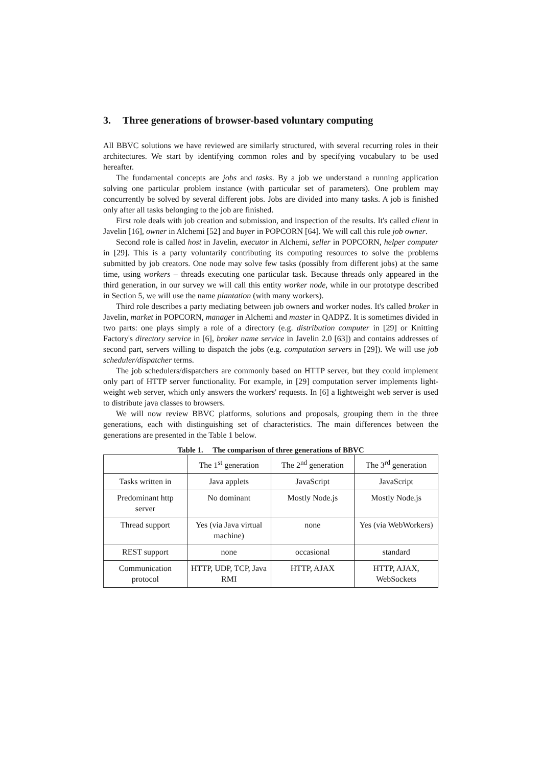3. Three generations of browser-based voluntary computing
All BBVC solutions we have reviewed are similarly structured, with several recurring roles in their architectures. We start by identifying common roles and by specifying vocabulary to be used hereafter.
The fundamental concepts are jobs and tasks. By a job we understand a running application solving one particular problem instance (with particular set of parameters). One problem may concurrently be solved by several different jobs. Jobs are divided into many tasks. A job is finished only after all tasks belonging to the job are finished.
First role deals with job creation and submission, and inspection of the results. It's called client in Javelin [16], owner in Alchemi [52] and buyer in POPCORN [64]. We will call this role job owner.
Second role is called host in Javelin, executor in Alchemi, seller in POPCORN, helper computer in [29]. This is a party voluntarily contributing its computing resources to solve the problems submitted by job creators. One node may solve few tasks (possibly from different jobs) at the same time, using workers – threads executing one particular task. Because threads only appeared in the third generation, in our survey we will call this entity worker node, while in our prototype described in Section 5, we will use the name plantation (with many workers).
Third role describes a party mediating between job owners and worker nodes. It's called broker in Javelin, market in POPCORN, manager in Alchemi and master in QADPZ. It is sometimes divided in two parts: one plays simply a role of a directory (e.g. distribution computer in [29] or Knitting Factory's directory service in [6], broker name service in Javelin 2.0 [63]) and contains addresses of second part, servers willing to dispatch the jobs (e.g. computation servers in [29]). We will use job scheduler/dispatcher terms.
The job schedulers/dispatchers are commonly based on HTTP server, but they could implement only part of HTTP server functionality. For example, in [29] computation server implements light-weight web server, which only answers the workers' requests. In [6] a lightweight web server is used to distribute java classes to browsers.
We will now review BBVC platforms, solutions and proposals, grouping them in the three generations, each with distinguishing set of characteristics. The main differences between the generations are presented in the Table 1 below.
Table 1. The comparison of three generations of BBVC
| | The 1<sup>st</sup> generation | The 2<sup>nd</sup> generation | The 3<sup>rd</sup> generation |
| Tasks written in | Java applets | JavaScript | JavaScript |
| Predominant http server | No dominant | Mostly Node.js | Mostly Node.js |
| Thread support | Yes (via Java virtual machine) | none | Yes (via WebWorkers) |
| REST support | none | occasional | standard |
| Communication protocol | HTTP, UDP, TCP, Java RMI | HTTP, AJAX | HTTP, AJAX, WebSockets |